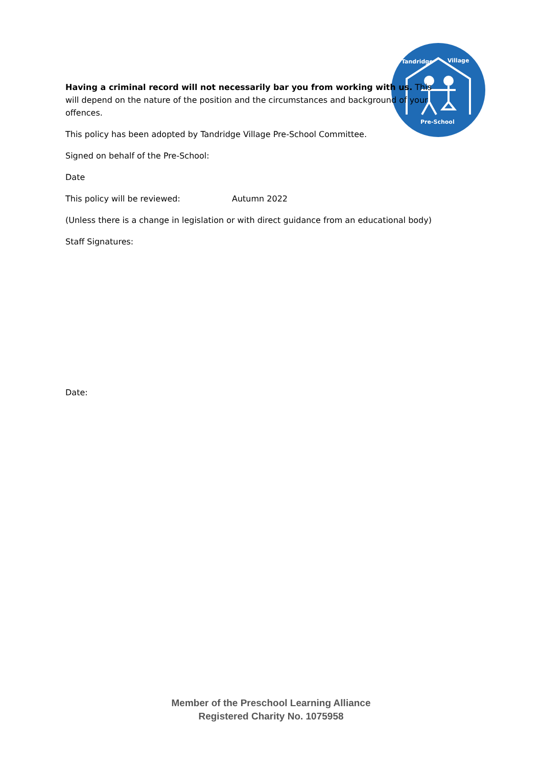Tandridge Village
Pre-School
Having a criminal record will not necessarily bar you from working with us. This will depend on the nature of the position and the circumstances and background of your offences.
This policy has been adopted by Tandridge Village Pre-School Committee.
Signed on behalf of the Pre-School:
Date
This policy will be reviewed: Autumn 2022
(Unless there is a change in legislation or with direct guidance from an educational body)
Staff Signatures:
Date:
Member of the Preschool Learning Alliance
Registered Charity No. 1075958